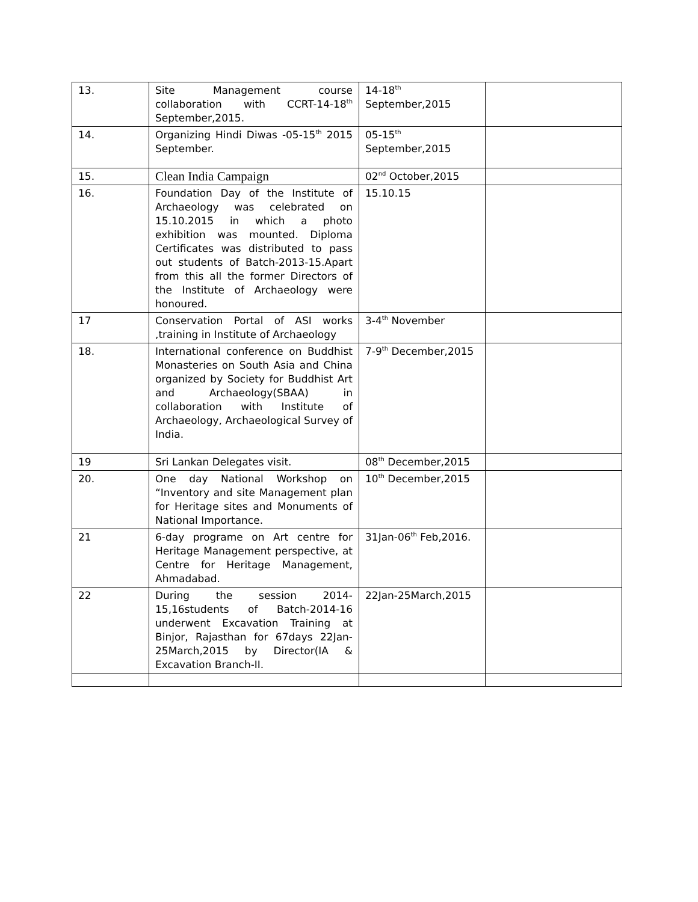| 13. | Site Management course collaboration with CCRT-14-18<sup>th</sup> September,2015. | 14-18<sup>th</sup> September,2015 | |
| 14. | Organizing Hindi Diwas -05-15<sup>th</sup> 2015 September. | 05-15<sup>th</sup> September,2015 | |
| 15. | Clean India Campaign | 02<sup>nd</sup> October,2015 | |
| 16. | Foundation Day of the Institute of Archaeology was celebrated on 15.10.2015 in which a photo exhibition was mounted. Diploma Certificates was distributed to pass out students of Batch-2013-15.Apart from this all the former Directors of the Institute of Archaeology were honoured. | 15.10.15 | |
| 17 | Conservation Portal of ASI works ,training in Institute of Archaeology | 3-4<sup>th</sup> November | |
| 18. | International conference on Buddhist Monasteries on South Asia and China organized by Society for Buddhist Art and Archaeology(SBAA) in collaboration with Institute of Archaeology, Archaeological Survey of India. | 7-9<sup>th</sup> December,2015 | |
| 19 | Sri Lankan Delegates visit. | 08<sup>th</sup> December,2015 | |
| 20. | One day National Workshop on “Inventory and site Management plan for Heritage sites and Monuments of National Importance. | 10<sup>th</sup> December,2015 | |
| 21 | 6-day programe on Art centre for Heritage Management perspective, at Centre for Heritage Management, Ahmadabad. | 31Jan-06<sup>th</sup> Feb,2016. | |
| 22 | During the session 2014-15,16students of Batch-2014-16 underwent Excavation Training at Binjor, Rajasthan for 67days 22Jan-25March,2015 by Director(IA & Excavation Branch-II. | 22Jan-25March,2015 | |